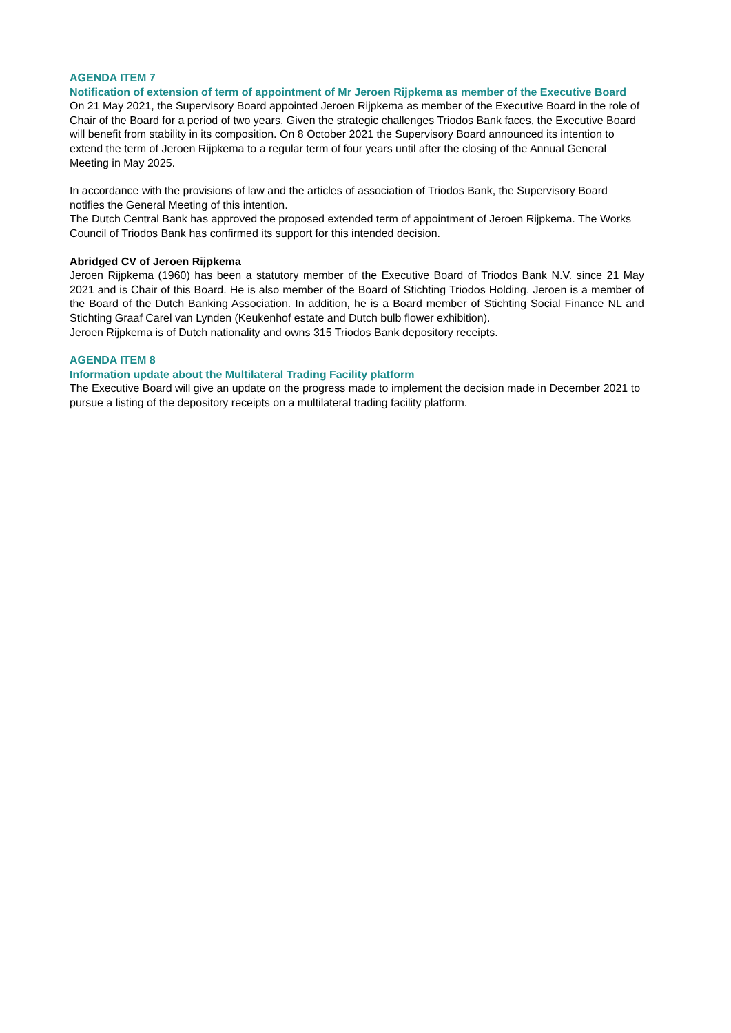AGENDA ITEM 7
Notification of extension of term of appointment of Mr Jeroen Rijpkema as member of the Executive Board
On 21 May 2021, the Supervisory Board appointed Jeroen Rijpkema as member of the Executive Board in the role of Chair of the Board for a period of two years. Given the strategic challenges Triodos Bank faces, the Executive Board will benefit from stability in its composition. On 8 October 2021 the Supervisory Board announced its intention to extend the term of Jeroen Rijpkema to a regular term of four years until after the closing of the Annual General Meeting in May 2025.
In accordance with the provisions of law and the articles of association of Triodos Bank, the Supervisory Board notifies the General Meeting of this intention.
The Dutch Central Bank has approved the proposed extended term of appointment of Jeroen Rijpkema. The Works Council of Triodos Bank has confirmed its support for this intended decision.
Abridged CV of Jeroen Rijpkema
Jeroen Rijpkema (1960) has been a statutory member of the Executive Board of Triodos Bank N.V. since 21 May 2021 and is Chair of this Board. He is also member of the Board of Stichting Triodos Holding. Jeroen is a member of the Board of the Dutch Banking Association. In addition, he is a Board member of Stichting Social Finance NL and Stichting Graaf Carel van Lynden (Keukenhof estate and Dutch bulb flower exhibition).
Jeroen Rijpkema is of Dutch nationality and owns 315 Triodos Bank depository receipts.
AGENDA ITEM 8
Information update about the Multilateral Trading Facility platform
The Executive Board will give an update on the progress made to implement the decision made in December 2021 to pursue a listing of the depository receipts on a multilateral trading facility platform.